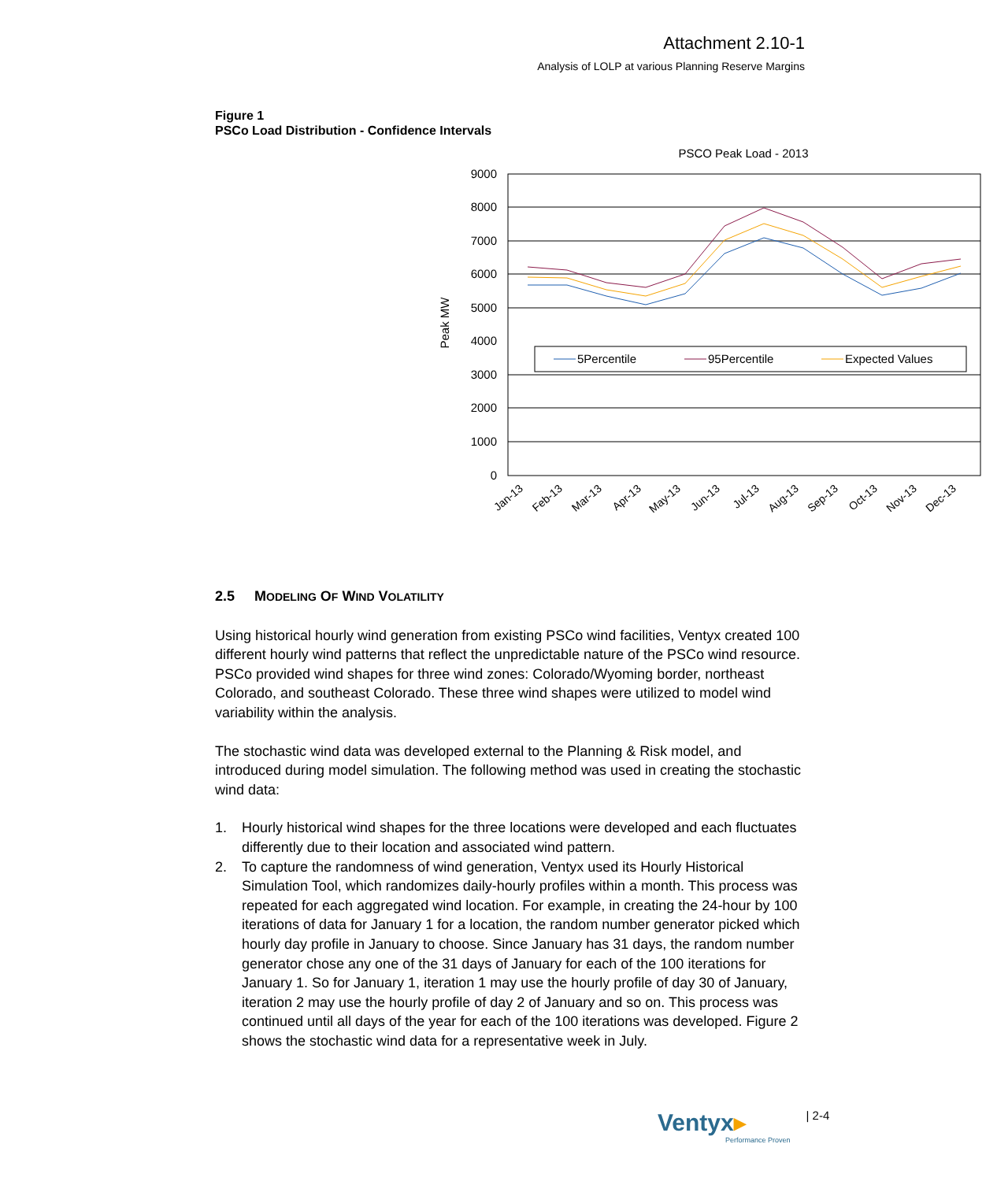Attachment 2.10-1
Analysis of LOLP at various Planning Reserve Margins
Figure 1
PSCo Load Distribution - Confidence Intervals
PSCO Peak Load - 2013
9000
8000
7000
6000
5000
4000
3000
2000
1000
0
Peak MW
5Percentile
95Percentile
Expected Values
Jan-13
Feb-13
Mar-13
Apr-13
May-13
Jun-13
Jul-13
Aug-13
Sep-13
Oct-13
Nov-13
Dec-13
2.5 MODELING OF WIND VOLATILITY
Using historical hourly wind generation from existing PSCo wind facilities, Ventyx created 100 different hourly wind patterns that reflect the unpredictable nature of the PSCo wind resource. PSCo provided wind shapes for three wind zones: Colorado/Wyoming border, northeast Colorado, and southeast Colorado. These three wind shapes were utilized to model wind variability within the analysis.
The stochastic wind data was developed external to the Planning & Risk model, and introduced during model simulation. The following method was used in creating the stochastic wind data:
1. Hourly historical wind shapes for the three locations were developed and each fluctuates differently due to their location and associated wind pattern.
2. To capture the randomness of wind generation, Ventyx used its Hourly Historical Simulation Tool, which randomizes daily-hourly profiles within a month. This process was repeated for each aggregated wind location. For example, in creating the 24-hour by 100 iterations of data for January 1 for a location, the random number generator picked which hourly day profile in January to choose. Since January has 31 days, the random number generator chose any one of the 31 days of January for each of the 100 iterations for January 1. So for January 1, iteration 1 may use the hourly profile of day 30 of January, iteration 2 may use the hourly profile of day 2 of January and so on. This process was continued until all days of the year for each of the 100 iterations was developed. Figure 2 shows the stochastic wind data for a representative week in July.
Ventyx▸
Performance Proven
| 2-4